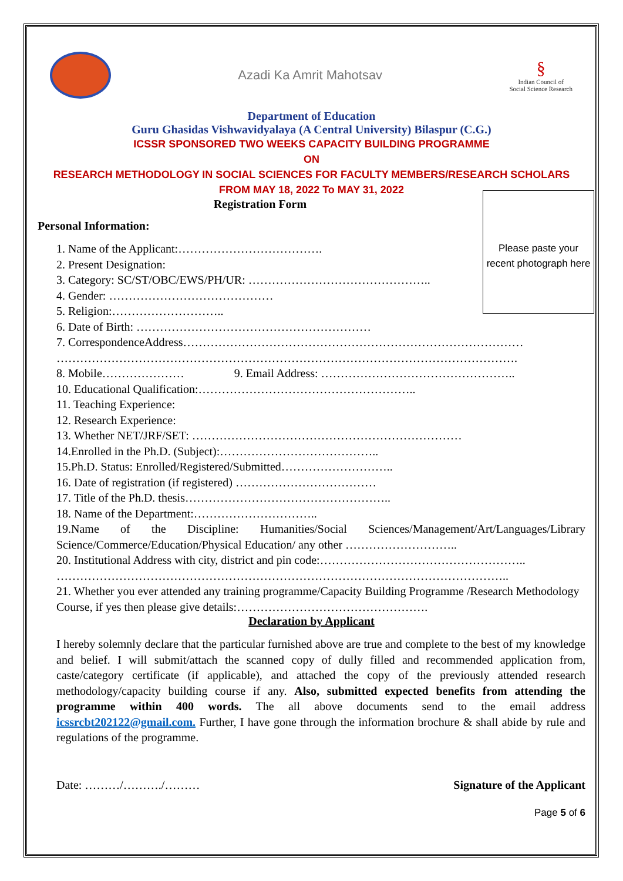Azadi Ka Amrit Mahotsav
§
Indian Council of
Social Science Research
Department of Education
Guru Ghasidas Vishwavidyalaya (A Central University) Bilaspur (C.G.)
ICSSR SPONSORED TWO WEEKS CAPACITY BUILDING PROGRAMME
ON
RESEARCH METHODOLOGY IN SOCIAL SCIENCES FOR FACULTY MEMBERS/RESEARCH SCHOLARS
FROM MAY 18, 2022 To MAY 31, 2022
Please paste your recent photograph here
Registration Form
Personal Information:
1. Name of the Applicant:……………………………….
2. Present Designation:
3. Category: SC/ST/OBC/EWS/PH/UR: ………………………………………..
4. Gender: ……………………………………
5. Religion:………………………..
6. Date of Birth: ……………………………………………………
7. CorrespondenceAddress……………………………………………………………………………
……………………………………………………………………………………………………….
8. Mobile………………… 9. Email Address: …………………………………………..
10. Educational Qualification:………………………………………………..
11. Teaching Experience:
12. Research Experience:
13. Whether NET/JRF/SET: ……………………………………………………………
14.Enrolled in the Ph.D. (Subject):…………………………………..
15.Ph.D. Status: Enrolled/Registered/Submitted………………………..
16. Date of registration (if registered) ………………………………
17. Title of the Ph.D. thesis……………………………………………..
18. Name of the Department:…………………………..
19.Name of the Discipline: Humanities/Social Sciences/Management/Art/Languages/Library Science/Commerce/Education/Physical Education/ any other ………………………..
20. Institutional Address with city, district and pin code:……………………………………………..
……………………………………………………………………………………………………..
21. Whether you ever attended any training programme/Capacity Building Programme /Research Methodology Course, if yes then please give details:………………………………………….
Declaration by Applicant
I hereby solemnly declare that the particular furnished above are true and complete to the best of my knowledge and belief. I will submit/attach the scanned copy of dully filled and recommended application from, caste/category certificate (if applicable), and attached the copy of the previously attended research methodology/capacity building course if any. Also, submitted expected benefits from attending the programme within 400 words. The all above documents send to the email address icssrcbt202122@gmail.com. Further, I have gone through the information brochure & shall abide by rule and regulations of the programme.
Date: ………/………./……… Signature of the Applicant
Page 5 of 6